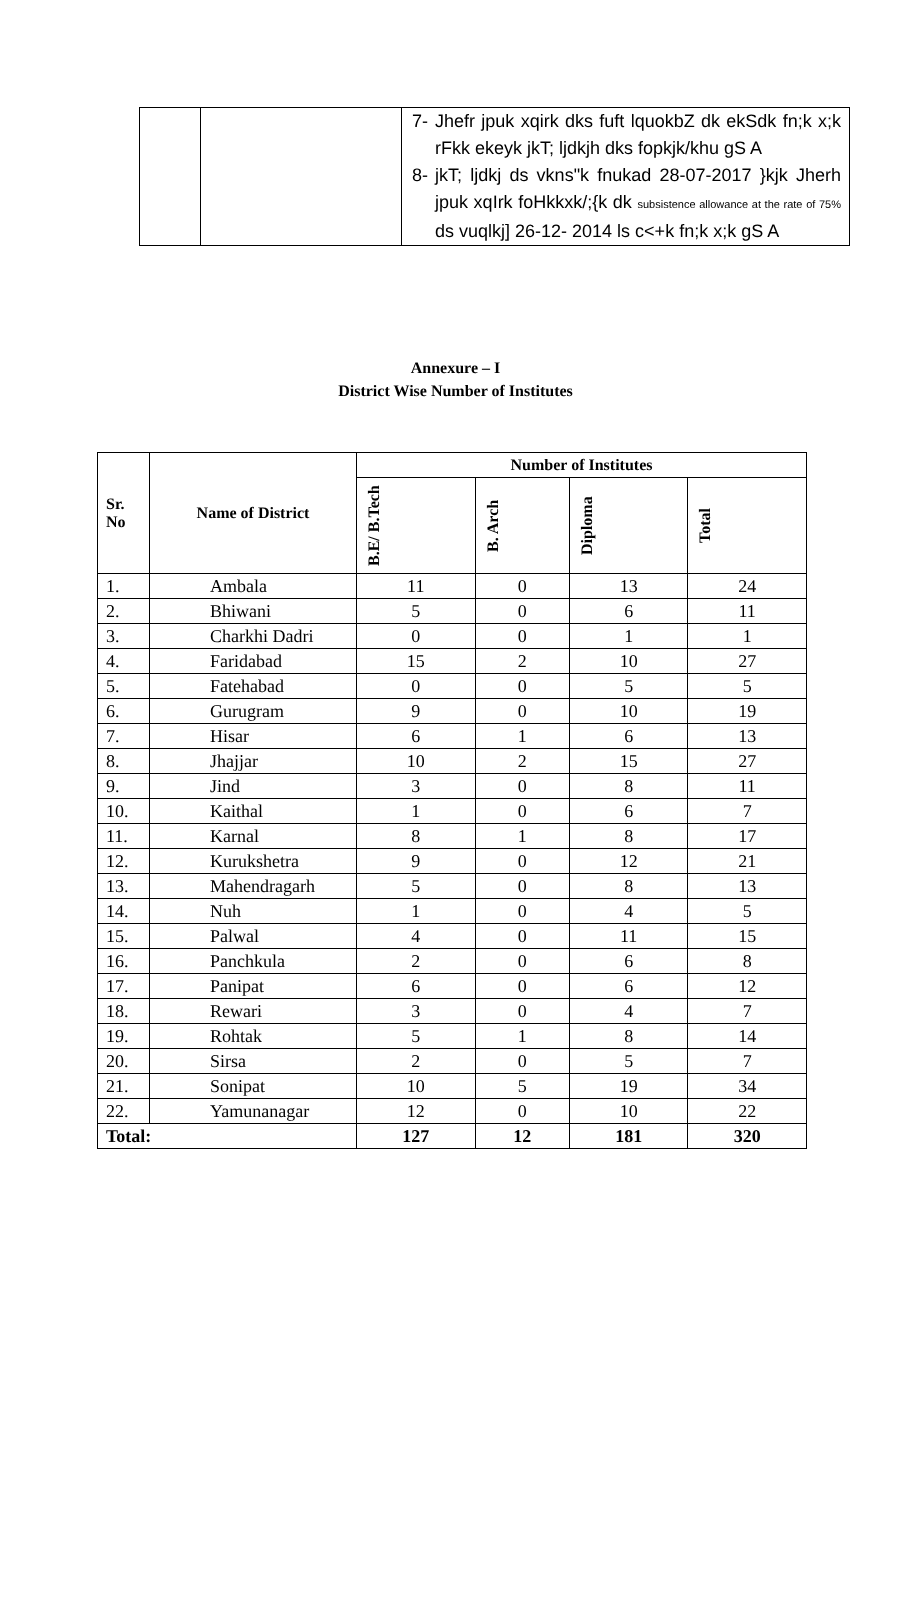| | | 7- Jhefr jpuk xqirk dks fuft lquokbZ dk ekSdk fn;k x;k rFkk ekeyk jkT; ljdkjh dks fopkjk/khu gS A 8- jkT; ljdkj ds vkns"k fnukad 28-07-2017 }kjk Jherh jpuk xqIrk foHkkxk/;{k dk subsistence allowance at the rate of 75% ds vuqlkj] 26-12- 2014 ls c<+k fn;k x;k gS A |
Annexure – I
District Wise Number of Institutes
| Sr. No | Name of District | Number of Institutes | | | |
| --- | --- | --- | --- | --- | --- |
| | | B.E/ B.Tech | B. Arch | Diploma | Total |
| 1. | Ambala | 11 | 0 | 13 | 24 |
| 2. | Bhiwani | 5 | 0 | 6 | 11 |
| 3. | Charkhi Dadri | 0 | 0 | 1 | 1 |
| 4. | Faridabad | 15 | 2 | 10 | 27 |
| 5. | Fatehabad | 0 | 0 | 5 | 5 |
| 6. | Gurugram | 9 | 0 | 10 | 19 |
| 7. | Hisar | 6 | 1 | 6 | 13 |
| 8. | Jhajjar | 10 | 2 | 15 | 27 |
| 9. | Jind | 3 | 0 | 8 | 11 |
| 10. | Kaithal | 1 | 0 | 6 | 7 |
| 11. | Karnal | 8 | 1 | 8 | 17 |
| 12. | Kurukshetra | 9 | 0 | 12 | 21 |
| 13. | Mahendragarh | 5 | 0 | 8 | 13 |
| 14. | Nuh | 1 | 0 | 4 | 5 |
| 15. | Palwal | 4 | 0 | 11 | 15 |
| 16. | Panchkula | 2 | 0 | 6 | 8 |
| 17. | Panipat | 6 | 0 | 6 | 12 |
| 18. | Rewari | 3 | 0 | 4 | 7 |
| 19. | Rohtak | 5 | 1 | 8 | 14 |
| 20. | Sirsa | 2 | 0 | 5 | 7 |
| 21. | Sonipat | 10 | 5 | 19 | 34 |
| 22. | Yamunanagar | 12 | 0 | 10 | 22 |
| Total: | | 127 | 12 | 181 | 320 |